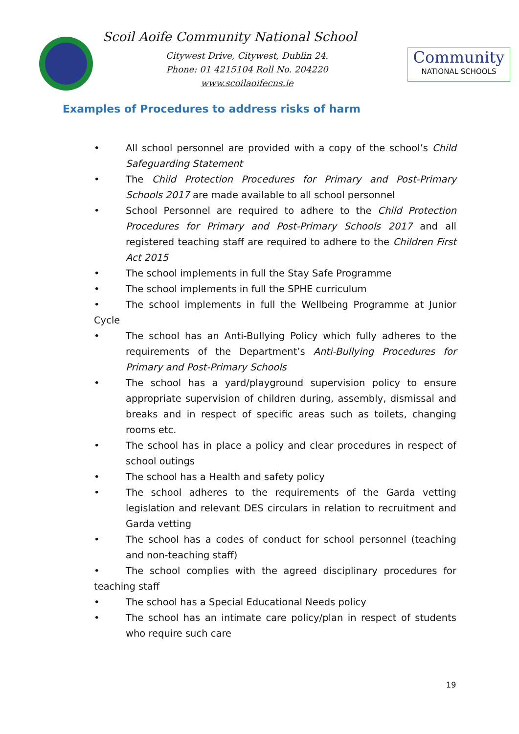Scoil Aoife Community National School
Citywest Drive, Citywest, Dublin 24.
Phone: 01 4215104 Roll No. 204220
www.scoilaoifecns.ie
Community
NATIONAL SCHOOLS
Examples of Procedures to address risks of harm
• All school personnel are provided with a copy of the school’s Child Safeguarding Statement
• The Child Protection Procedures for Primary and Post-Primary Schools 2017 are made available to all school personnel
• School Personnel are required to adhere to the Child Protection Procedures for Primary and Post-Primary Schools 2017 and all registered teaching staff are required to adhere to the Children First Act 2015
• The school implements in full the Stay Safe Programme
• The school implements in full the SPHE curriculum
• The school implements in full the Wellbeing Programme at Junior Cycle
• The school has an Anti-Bullying Policy which fully adheres to the requirements of the Department’s Anti-Bullying Procedures for Primary and Post-Primary Schools
• The school has a yard/playground supervision policy to ensure appropriate supervision of children during, assembly, dismissal and breaks and in respect of specific areas such as toilets, changing rooms etc.
• The school has in place a policy and clear procedures in respect of school outings
• The school has a Health and safety policy
• The school adheres to the requirements of the Garda vetting legislation and relevant DES circulars in relation to recruitment and Garda vetting
• The school has a codes of conduct for school personnel (teaching and non-teaching staff)
• The school complies with the agreed disciplinary procedures for teaching staff
• The school has a Special Educational Needs policy
• The school has an intimate care policy/plan in respect of students who require such care
19